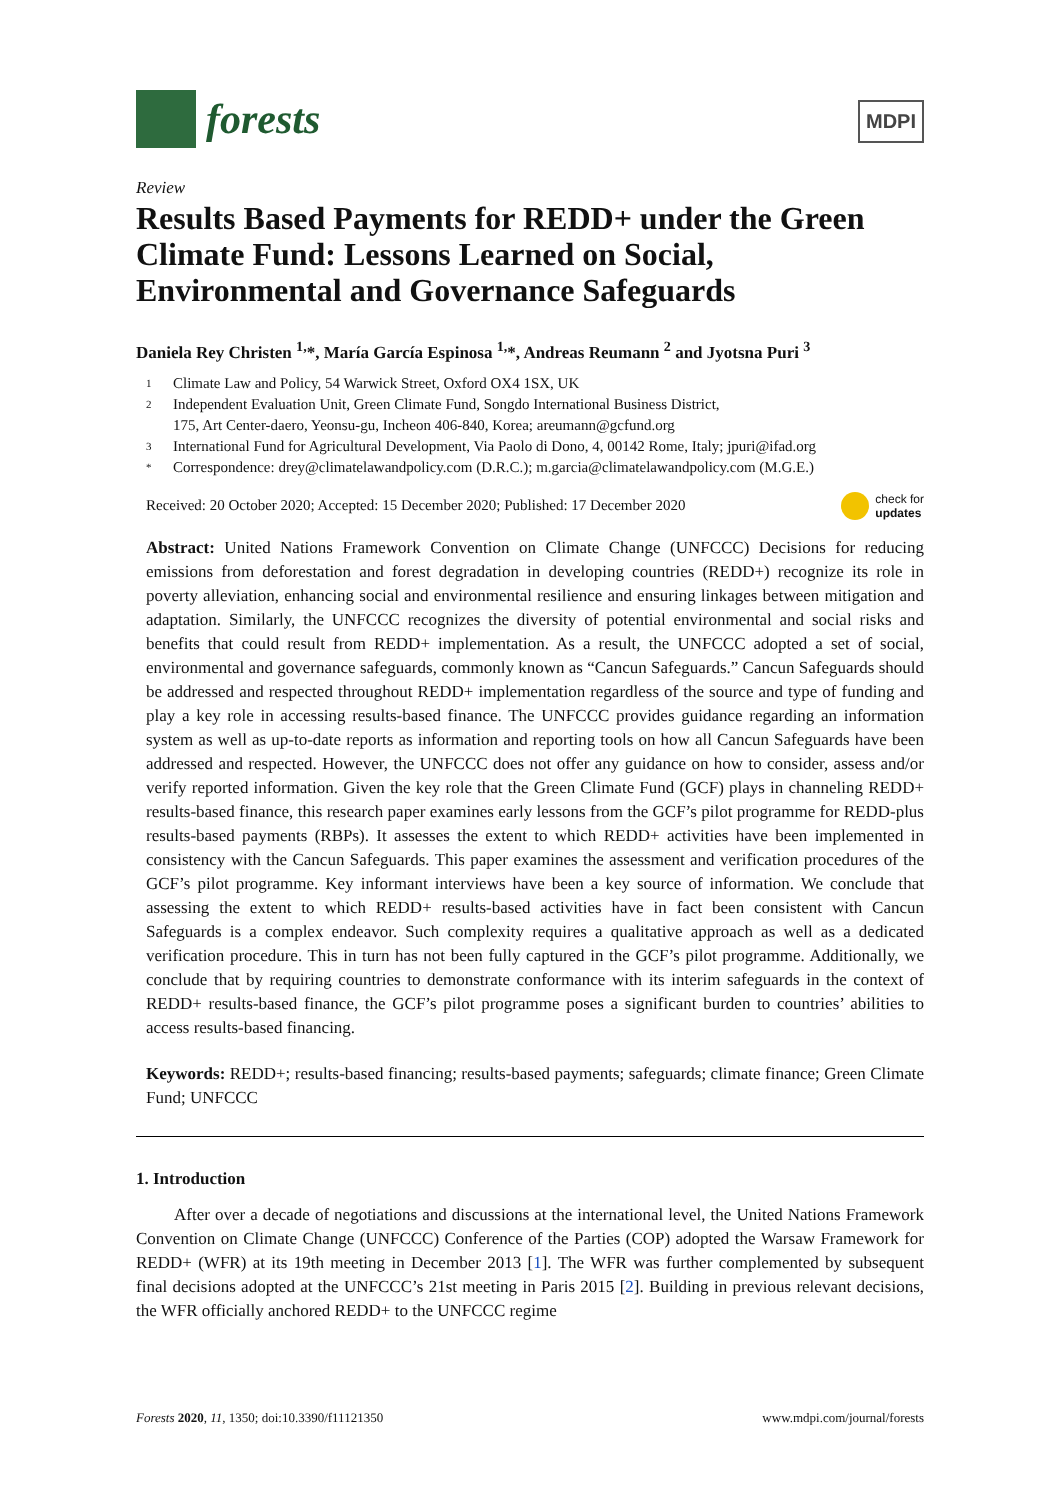forests
MDPI
Review
Results Based Payments for REDD+ under the Green Climate Fund: Lessons Learned on Social, Environmental and Governance Safeguards
Daniela Rey Christen <sup>1,</sup>*, María García Espinosa <sup>1,</sup>*, Andreas Reumann <sup>2</sup> and Jyotsna Puri <sup>3</sup>
1 Climate Law and Policy, 54 Warwick Street, Oxford OX4 1SX, UK
2 Independent Evaluation Unit, Green Climate Fund, Songdo International Business District,
175, Art Center-daero, Yeonsu-gu, Incheon 406-840, Korea; areumann@gcfund.org
3 International Fund for Agricultural Development, Via Paolo di Dono, 4, 00142 Rome, Italy; jpuri@ifad.org
* Correspondence: drey@climatelawandpolicy.com (D.R.C.); m.garcia@climatelawandpolicy.com (M.G.E.)
Received: 20 October 2020; Accepted: 15 December 2020; Published: 17 December 2020 check for
updates
Abstract: United Nations Framework Convention on Climate Change (UNFCCC) Decisions for reducing emissions from deforestation and forest degradation in developing countries (REDD+) recognize its role in poverty alleviation, enhancing social and environmental resilience and ensuring linkages between mitigation and adaptation. Similarly, the UNFCCC recognizes the diversity of potential environmental and social risks and benefits that could result from REDD+ implementation. As a result, the UNFCCC adopted a set of social, environmental and governance safeguards, commonly known as “Cancun Safeguards.” Cancun Safeguards should be addressed and respected throughout REDD+ implementation regardless of the source and type of funding and play a key role in accessing results-based finance. The UNFCCC provides guidance regarding an information system as well as up-to-date reports as information and reporting tools on how all Cancun Safeguards have been addressed and respected. However, the UNFCCC does not offer any guidance on how to consider, assess and/or verify reported information. Given the key role that the Green Climate Fund (GCF) plays in channeling REDD+ results-based finance, this research paper examines early lessons from the GCF’s pilot programme for REDD-plus results-based payments (RBPs). It assesses the extent to which REDD+ activities have been implemented in consistency with the Cancun Safeguards. This paper examines the assessment and verification procedures of the GCF’s pilot programme. Key informant interviews have been a key source of information. We conclude that assessing the extent to which REDD+ results-based activities have in fact been consistent with Cancun Safeguards is a complex endeavor. Such complexity requires a qualitative approach as well as a dedicated verification procedure. This in turn has not been fully captured in the GCF’s pilot programme. Additionally, we conclude that by requiring countries to demonstrate conformance with its interim safeguards in the context of REDD+ results-based finance, the GCF’s pilot programme poses a significant burden to countries’ abilities to access results-based financing.
Keywords: REDD+; results-based financing; results-based payments; safeguards; climate finance; Green Climate Fund; UNFCCC
1. Introduction
After over a decade of negotiations and discussions at the international level, the United Nations Framework Convention on Climate Change (UNFCCC) Conference of the Parties (COP) adopted the Warsaw Framework for REDD+ (WFR) at its 19th meeting in December 2013 [1]. The WFR was further complemented by subsequent final decisions adopted at the UNFCCC’s 21st meeting in Paris 2015 [2]. Building in previous relevant decisions, the WFR officially anchored REDD+ to the UNFCCC regime
Forests 2020, 11, 1350; doi:10.3390/f11121350 www.mdpi.com/journal/forests